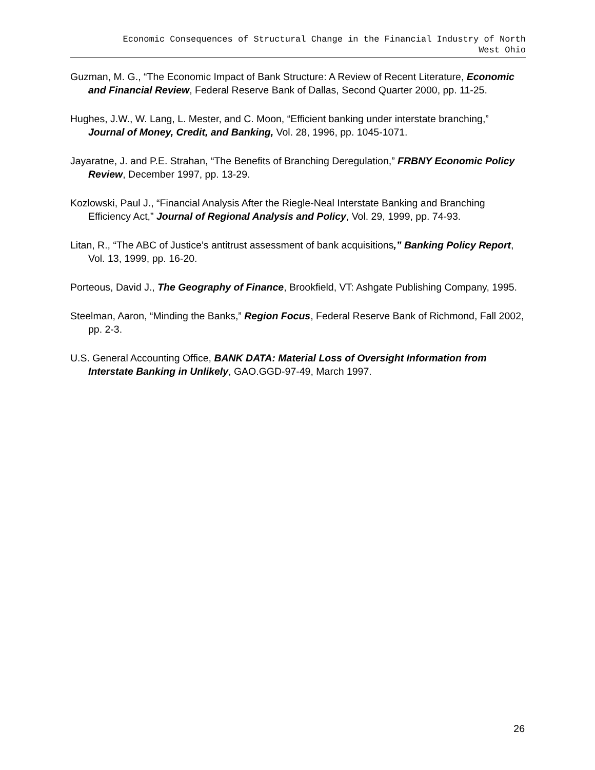Economic Consequences of Structural Change in the Financial Industry of North
West Ohio
Guzman, M. G., “The Economic Impact of Bank Structure: A Review of Recent Literature, Economic and Financial Review, Federal Reserve Bank of Dallas, Second Quarter 2000, pp. 11-25.
Hughes, J.W., W. Lang, L. Mester, and C. Moon, “Efficient banking under interstate branching,” Journal of Money, Credit, and Banking, Vol. 28, 1996, pp. 1045-1071.
Jayaratne, J. and P.E. Strahan, “The Benefits of Branching Deregulation,” FRBNY Economic Policy Review, December 1997, pp. 13-29.
Kozlowski, Paul J., “Financial Analysis After the Riegle-Neal Interstate Banking and Branching Efficiency Act,” Journal of Regional Analysis and Policy, Vol. 29, 1999, pp. 74-93.
Litan, R., “The ABC of Justice’s antitrust assessment of bank acquisitions,” Banking Policy Report, Vol. 13, 1999, pp. 16-20.
Porteous, David J., The Geography of Finance, Brookfield, VT: Ashgate Publishing Company, 1995.
Steelman, Aaron, “Minding the Banks,” Region Focus, Federal Reserve Bank of Richmond, Fall 2002, pp. 2-3.
U.S. General Accounting Office, BANK DATA: Material Loss of Oversight Information from Interstate Banking in Unlikely, GAO.GGD-97-49, March 1997.
26